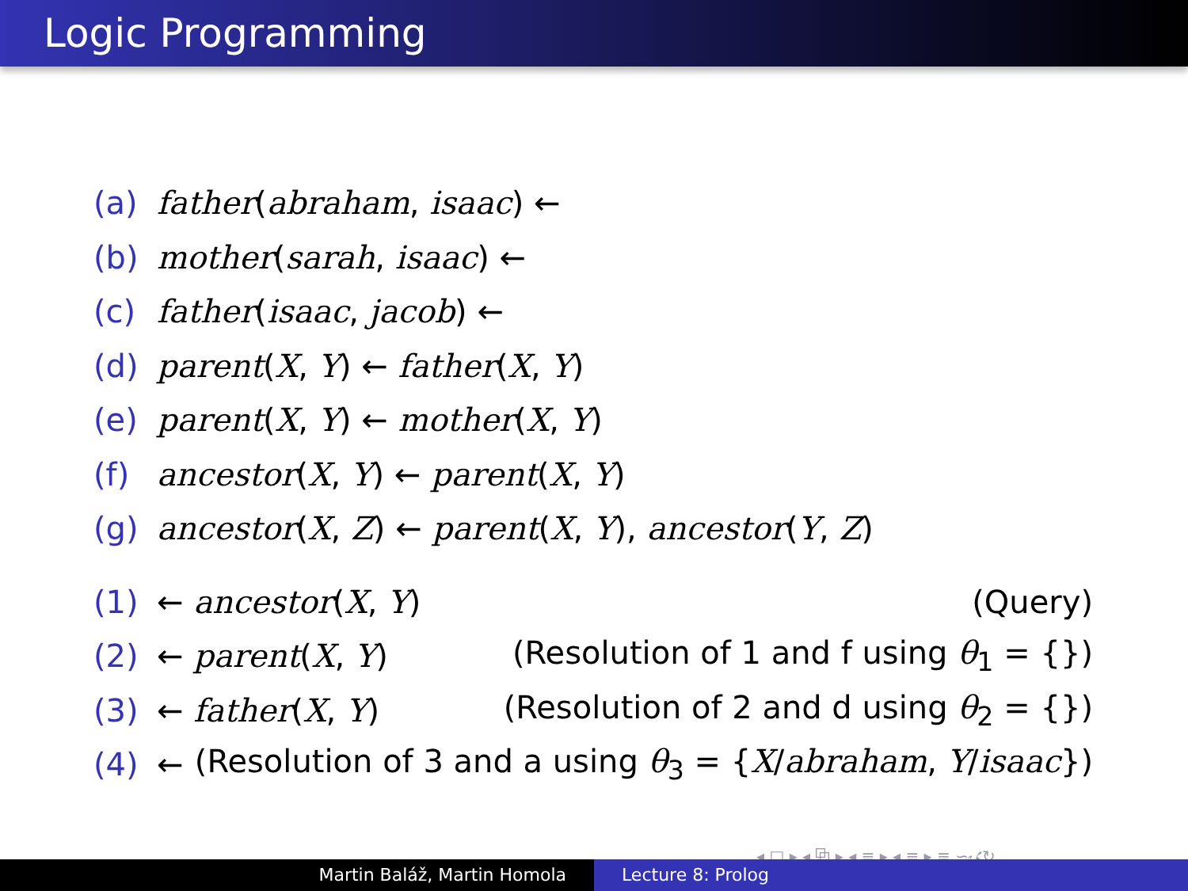Logic Programming
(a) father(abraham, isaac) ←
(b) mother(sarah, isaac) ←
(c) father(isaac, jacob) ←
(d) parent(X, Y) ← father(X, Y)
(e) parent(X, Y) ← mother(X, Y)
(f) ancestor(X, Y) ← parent(X, Y)
(g) ancestor(X, Z) ← parent(X, Y), ancestor(Y, Z)
(1) ← ancestor(X, Y) (Query)
(2) ← parent(X, Y) (Resolution of 1 and f using θ<sub>1</sub> = {})
(3) ← father(X, Y) (Resolution of 2 and d using θ<sub>2</sub> = {})
(4) ← (Resolution of 3 and a using θ<sub>3</sub> = {X/abraham, Y/isaac})
◂ □ ▸ ◂ ⧉ ▸ ◂ ≡ ▸ ◂ ≡ ▸ ≡ ∽ۍ↻
Martin Baláž, Martin Homola Lecture 8: Prolog